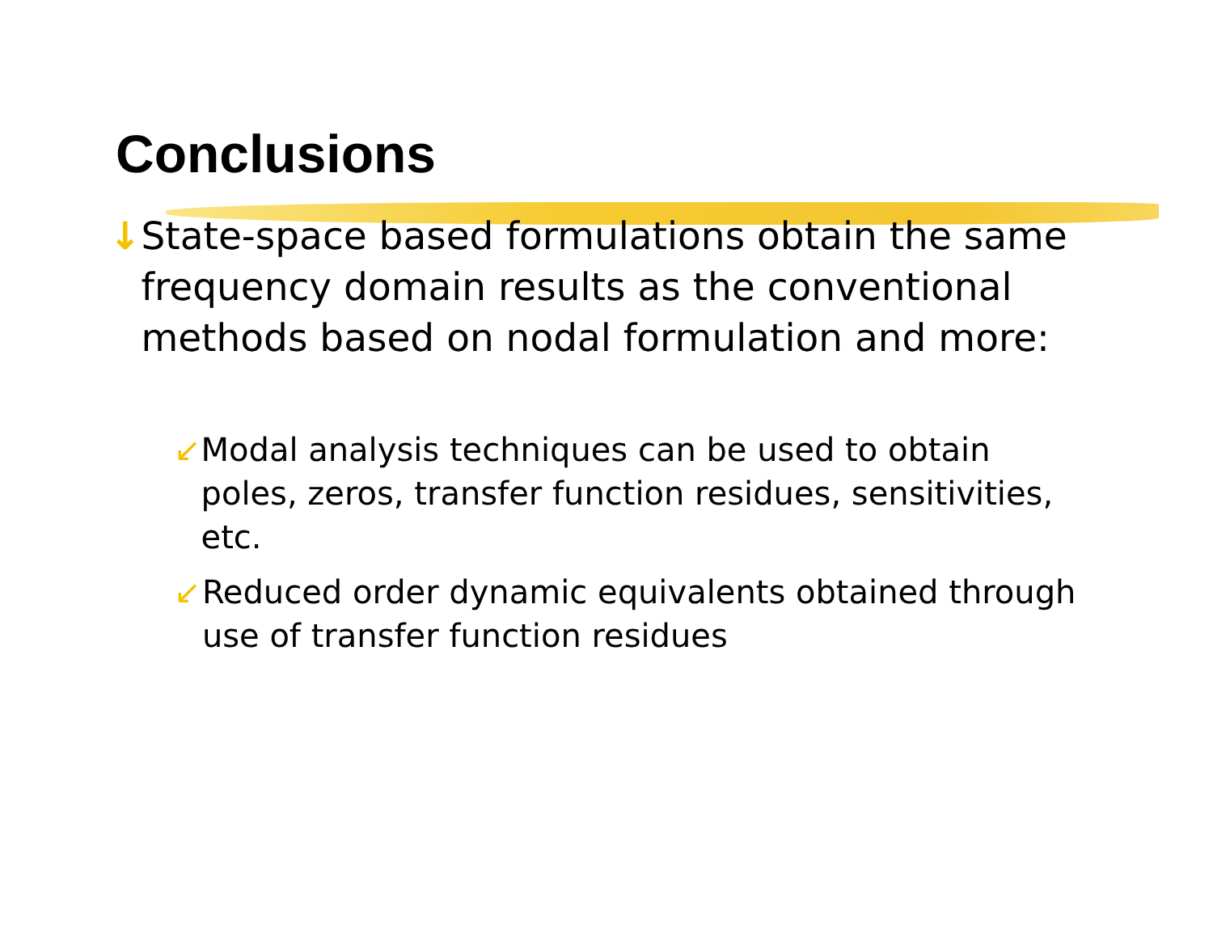Conclusions
↓ State-space based formulations obtain the same frequency domain results as the conventional methods based on nodal formulation and more:
↙ Modal analysis techniques can be used to obtain poles, zeros, transfer function residues, sensitivities, etc.
↙ Reduced order dynamic equivalents obtained through use of transfer function residues